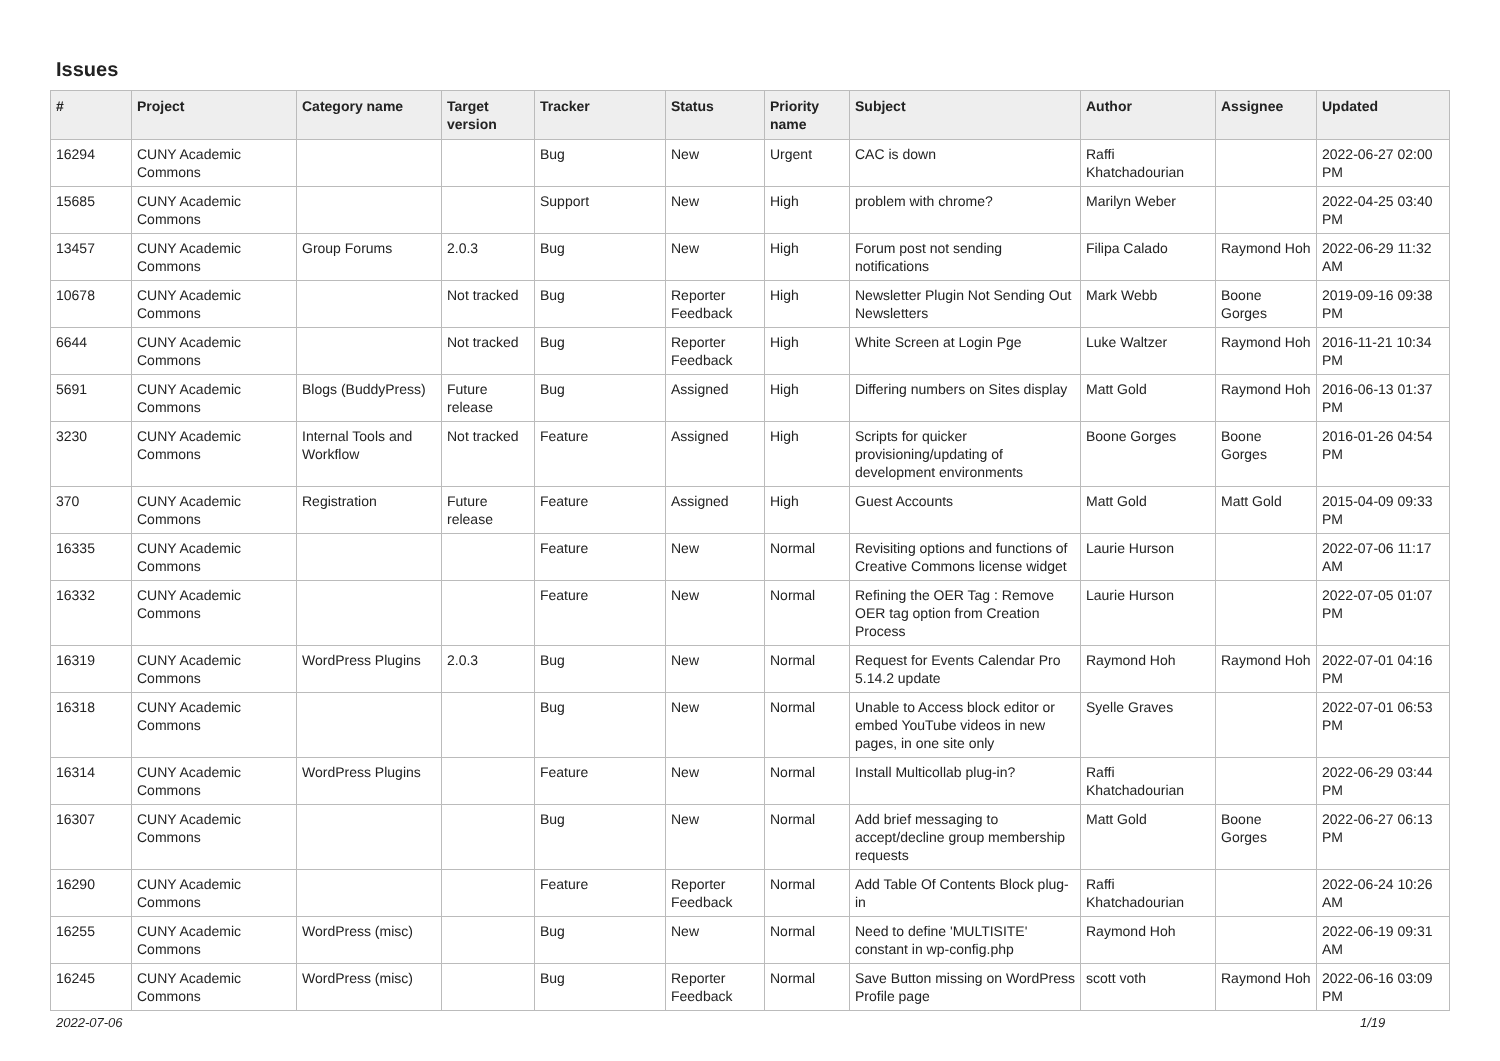Issues
| # | Project | Category name | Target version | Tracker | Status | Priority name | Subject | Author | Assignee | Updated |
| --- | --- | --- | --- | --- | --- | --- | --- | --- | --- | --- |
| 16294 | CUNY Academic Commons | | | Bug | New | Urgent | CAC is down | Raffi Khatchadourian | | 2022-06-27 02:00 PM |
| 15685 | CUNY Academic Commons | | | Support | New | High | problem with chrome? | Marilyn Weber | | 2022-04-25 03:40 PM |
| 13457 | CUNY Academic Commons | Group Forums | 2.0.3 | Bug | New | High | Forum post not sending notifications | Filipa Calado | Raymond Hoh | 2022-06-29 11:32 AM |
| 10678 | CUNY Academic Commons | | Not tracked | Bug | Reporter Feedback | High | Newsletter Plugin Not Sending Out Newsletters | Mark Webb | Boone Gorges | 2019-09-16 09:38 PM |
| 6644 | CUNY Academic Commons | | Not tracked | Bug | Reporter Feedback | High | White Screen at Login Pge | Luke Waltzer | Raymond Hoh | 2016-11-21 10:34 PM |
| 5691 | CUNY Academic Commons | Blogs (BuddyPress) | Future release | Bug | Assigned | High | Differing numbers on Sites display | Matt Gold | Raymond Hoh | 2016-06-13 01:37 PM |
| 3230 | CUNY Academic Commons | Internal Tools and Workflow | Not tracked | Feature | Assigned | High | Scripts for quicker provisioning/updating of development environments | Boone Gorges | Boone Gorges | 2016-01-26 04:54 PM |
| 370 | CUNY Academic Commons | Registration | Future release | Feature | Assigned | High | Guest Accounts | Matt Gold | Matt Gold | 2015-04-09 09:33 PM |
| 16335 | CUNY Academic Commons | | | Feature | New | Normal | Revisiting options and functions of Creative Commons license widget | Laurie Hurson | | 2022-07-06 11:17 AM |
| 16332 | CUNY Academic Commons | | | Feature | New | Normal | Refining the OER Tag : Remove OER tag option from Creation Process | Laurie Hurson | | 2022-07-05 01:07 PM |
| 16319 | CUNY Academic Commons | WordPress Plugins | 2.0.3 | Bug | New | Normal | Request for Events Calendar Pro 5.14.2 update | Raymond Hoh | Raymond Hoh | 2022-07-01 04:16 PM |
| 16318 | CUNY Academic Commons | | | Bug | New | Normal | Unable to Access block editor or embed YouTube videos in new pages, in one site only | Syelle Graves | | 2022-07-01 06:53 PM |
| 16314 | CUNY Academic Commons | WordPress Plugins | | Feature | New | Normal | Install Multicollab plug-in? | Raffi Khatchadourian | | 2022-06-29 03:44 PM |
| 16307 | CUNY Academic Commons | | | Bug | New | Normal | Add brief messaging to accept/decline group membership requests | Matt Gold | Boone Gorges | 2022-06-27 06:13 PM |
| 16290 | CUNY Academic Commons | | | Feature | Reporter Feedback | Normal | Add Table Of Contents Block plug-in | Raffi Khatchadourian | | 2022-06-24 10:26 AM |
| 16255 | CUNY Academic Commons | WordPress (misc) | | Bug | New | Normal | Need to define 'MULTISITE' constant in wp-config.php | Raymond Hoh | | 2022-06-19 09:31 AM |
| 16245 | CUNY Academic Commons | WordPress (misc) | | Bug | Reporter Feedback | Normal | Save Button missing on WordPress Profile page | scott voth | Raymond Hoh | 2022-06-16 03:09 PM |
2022-07-06 1/19